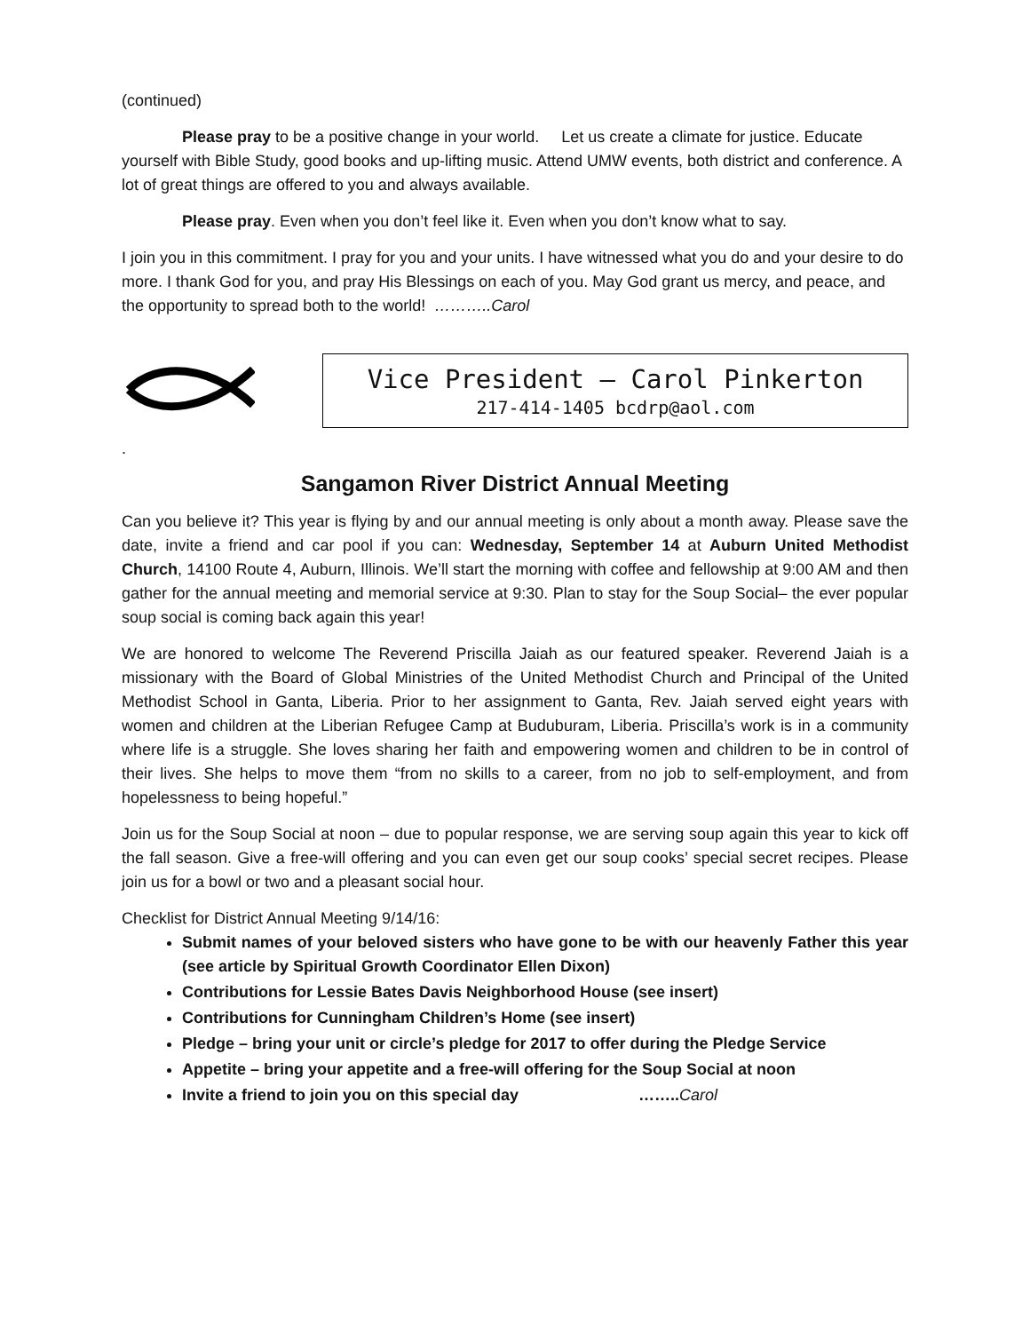(continued)
Please pray to be a positive change in your world. Let us create a climate for justice. Educate yourself with Bible Study, good books and up-lifting music. Attend UMW events, both district and conference. A lot of great things are offered to you and always available.
Please pray. Even when you don’t feel like it. Even when you don’t know what to say.
I join you in this commitment. I pray for you and your units. I have witnessed what you do and your desire to do more. I thank God for you, and pray His Blessings on each of you. May God grant us mercy, and peace, and the opportunity to spread both to the world! ………..Carol
Vice President – Carol Pinkerton
217-414-1405 bcdrp@aol.com
.
Sangamon River District Annual Meeting
Can you believe it? This year is flying by and our annual meeting is only about a month away. Please save the date, invite a friend and car pool if you can: Wednesday, September 14 at Auburn United Methodist Church, 14100 Route 4, Auburn, Illinois. We’ll start the morning with coffee and fellowship at 9:00 AM and then gather for the annual meeting and memorial service at 9:30. Plan to stay for the Soup Social– the ever popular soup social is coming back again this year!
We are honored to welcome The Reverend Priscilla Jaiah as our featured speaker. Reverend Jaiah is a missionary with the Board of Global Ministries of the United Methodist Church and Principal of the United Methodist School in Ganta, Liberia. Prior to her assignment to Ganta, Rev. Jaiah served eight years with women and children at the Liberian Refugee Camp at Buduburam, Liberia. Priscilla’s work is in a community where life is a struggle. She loves sharing her faith and empowering women and children to be in control of their lives. She helps to move them “from no skills to a career, from no job to self-employment, and from hopelessness to being hopeful.”
Join us for the Soup Social at noon – due to popular response, we are serving soup again this year to kick off the fall season. Give a free-will offering and you can even get our soup cooks’ special secret recipes. Please join us for a bowl or two and a pleasant social hour.
Checklist for District Annual Meeting 9/14/16:
Submit names of your beloved sisters who have gone to be with our heavenly Father this year (see article by Spiritual Growth Coordinator Ellen Dixon)
Contributions for Lessie Bates Davis Neighborhood House (see insert)
Contributions for Cunningham Children’s Home (see insert)
Pledge – bring your unit or circle’s pledge for 2017 to offer during the Pledge Service
Appetite – bring your appetite and a free-will offering for the Soup Social at noon
Invite a friend to join you on this special day …….. Carol